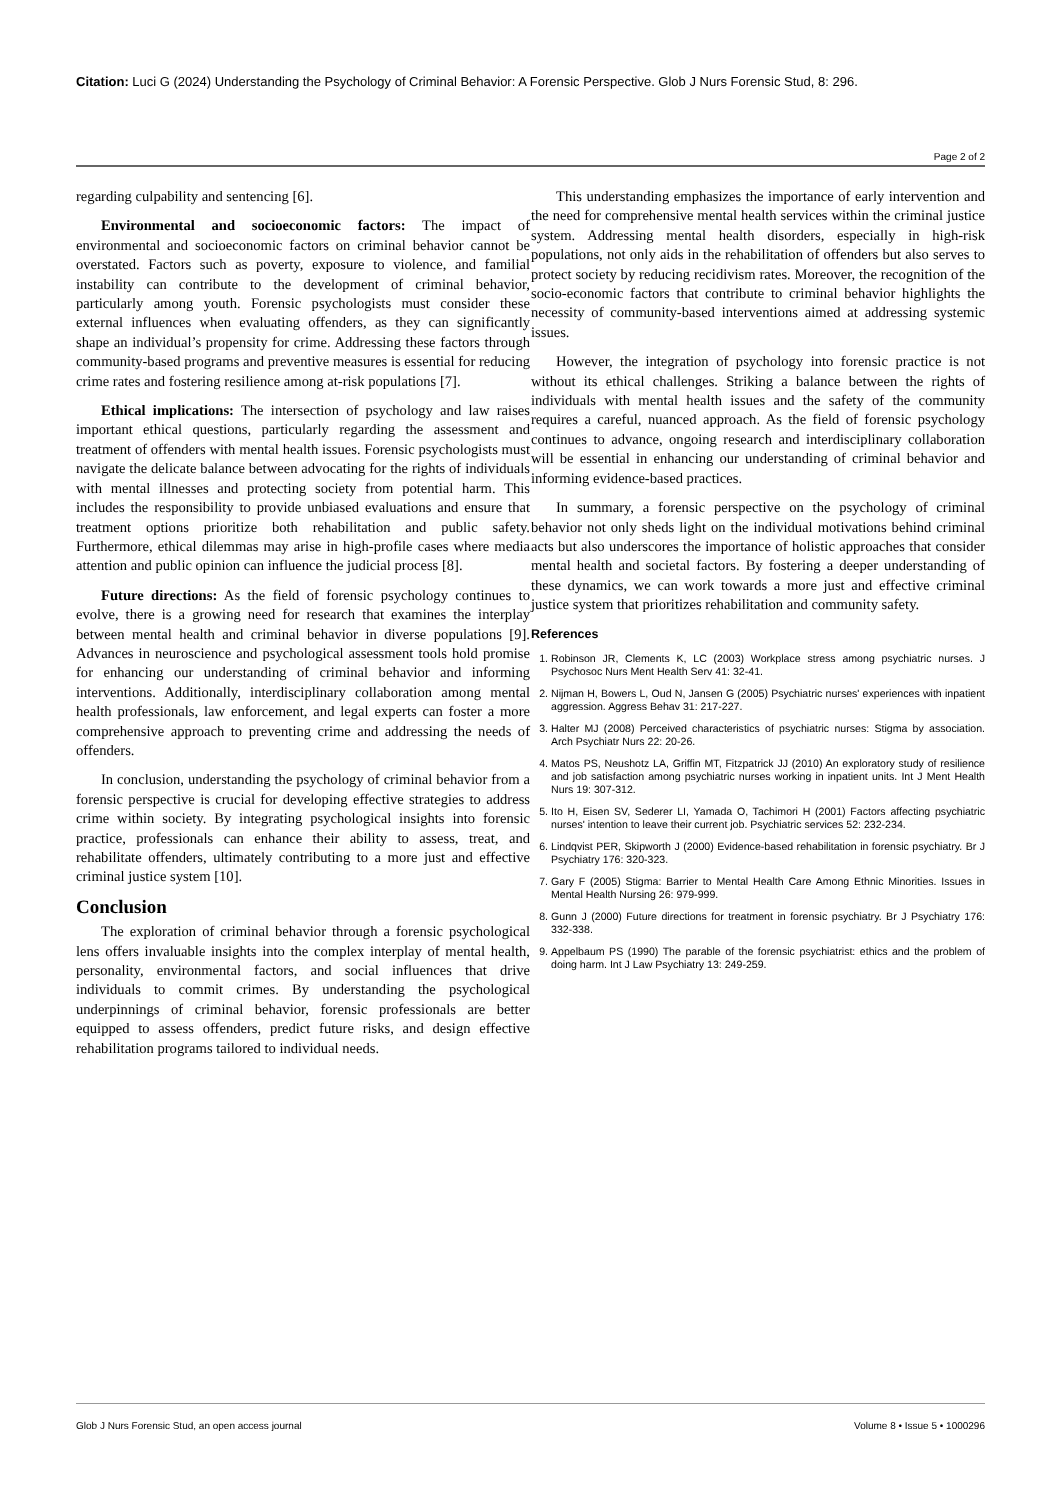Citation: Luci G (2024) Understanding the Psychology of Criminal Behavior: A Forensic Perspective. Glob J Nurs Forensic Stud, 8: 296.
Page 2 of 2
regarding culpability and sentencing [6].
Environmental and socioeconomic factors: The impact of environmental and socioeconomic factors on criminal behavior cannot be overstated. Factors such as poverty, exposure to violence, and familial instability can contribute to the development of criminal behavior, particularly among youth. Forensic psychologists must consider these external influences when evaluating offenders, as they can significantly shape an individual’s propensity for crime. Addressing these factors through community-based programs and preventive measures is essential for reducing crime rates and fostering resilience among at-risk populations [7].
Ethical implications: The intersection of psychology and law raises important ethical questions, particularly regarding the assessment and treatment of offenders with mental health issues. Forensic psychologists must navigate the delicate balance between advocating for the rights of individuals with mental illnesses and protecting society from potential harm. This includes the responsibility to provide unbiased evaluations and ensure that treatment options prioritize both rehabilitation and public safety. Furthermore, ethical dilemmas may arise in high-profile cases where media attention and public opinion can influence the judicial process [8].
Future directions: As the field of forensic psychology continues to evolve, there is a growing need for research that examines the interplay between mental health and criminal behavior in diverse populations [9]. Advances in neuroscience and psychological assessment tools hold promise for enhancing our understanding of criminal behavior and informing interventions. Additionally, interdisciplinary collaboration among mental health professionals, law enforcement, and legal experts can foster a more comprehensive approach to preventing crime and addressing the needs of offenders.
In conclusion, understanding the psychology of criminal behavior from a forensic perspective is crucial for developing effective strategies to address crime within society. By integrating psychological insights into forensic practice, professionals can enhance their ability to assess, treat, and rehabilitate offenders, ultimately contributing to a more just and effective criminal justice system [10].
Conclusion
The exploration of criminal behavior through a forensic psychological lens offers invaluable insights into the complex interplay of mental health, personality, environmental factors, and social influences that drive individuals to commit crimes. By understanding the psychological underpinnings of criminal behavior, forensic professionals are better equipped to assess offenders, predict future risks, and design effective rehabilitation programs tailored to individual needs.
This understanding emphasizes the importance of early intervention and the need for comprehensive mental health services within the criminal justice system. Addressing mental health disorders, especially in high-risk populations, not only aids in the rehabilitation of offenders but also serves to protect society by reducing recidivism rates. Moreover, the recognition of the socio-economic factors that contribute to criminal behavior highlights the necessity of community-based interventions aimed at addressing systemic issues.
However, the integration of psychology into forensic practice is not without its ethical challenges. Striking a balance between the rights of individuals with mental health issues and the safety of the community requires a careful, nuanced approach. As the field of forensic psychology continues to advance, ongoing research and interdisciplinary collaboration will be essential in enhancing our understanding of criminal behavior and informing evidence-based practices.
In summary, a forensic perspective on the psychology of criminal behavior not only sheds light on the individual motivations behind criminal acts but also underscores the importance of holistic approaches that consider mental health and societal factors. By fostering a deeper understanding of these dynamics, we can work towards a more just and effective criminal justice system that prioritizes rehabilitation and community safety.
References
1. Robinson JR, Clements K, LC (2003) Workplace stress among psychiatric nurses. J Psychosoc Nurs Ment Health Serv 41: 32-41.
2. Nijman H, Bowers L, Oud N, Jansen G (2005) Psychiatric nurses' experiences with inpatient aggression. Aggress Behav 31: 217-227.
3. Halter MJ (2008) Perceived characteristics of psychiatric nurses: Stigma by association. Arch Psychiatr Nurs 22: 20-26.
4. Matos PS, Neushotz LA, Griffin MT, Fitzpatrick JJ (2010) An exploratory study of resilience and job satisfaction among psychiatric nurses working in inpatient units. Int J Ment Health Nurs 19: 307-312.
5. Ito H, Eisen SV, Sederer LI, Yamada O, Tachimori H (2001) Factors affecting psychiatric nurses' intention to leave their current job. Psychiatric services 52: 232-234.
6. Lindqvist PER, Skipworth J (2000) Evidence-based rehabilitation in forensic psychiatry. Br J Psychiatry 176: 320-323.
7. Gary F (2005) Stigma: Barrier to Mental Health Care Among Ethnic Minorities. Issues in Mental Health Nursing 26: 979-999.
8. Gunn J (2000) Future directions for treatment in forensic psychiatry. Br J Psychiatry 176: 332-338.
9. Appelbaum PS (1990) The parable of the forensic psychiatrist: ethics and the problem of doing harm. Int J Law Psychiatry 13: 249-259.
Glob J Nurs Forensic Stud, an open access journal Volume 8 • Issue 5 • 1000296